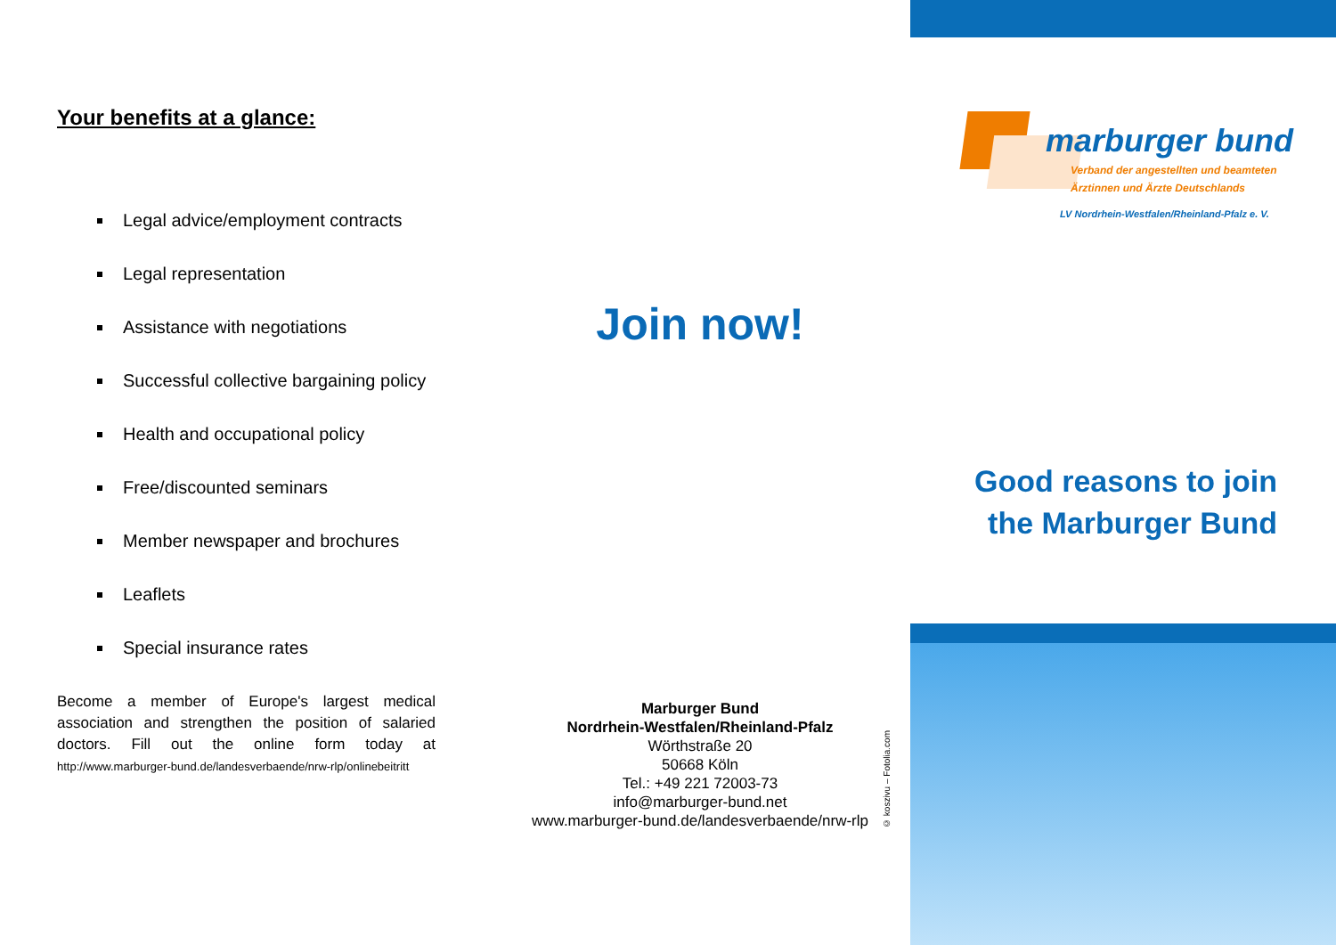Your benefits at a glance:
Legal advice/employment contracts
Legal representation
Assistance with negotiations
Successful collective bargaining policy
Health and occupational policy
Free/discounted seminars
Member newspaper and brochures
Leaflets
Special insurance rates
Become a member of Europe's largest medical association and strengthen the position of salaried doctors. Fill out the online form today at http://www.marburger-bund.de/landesverbaende/nrw-rlp/onlinebeitritt
Join now!
Marburger Bund
Nordrhein-Westfalen/Rheinland-Pfalz
Wörthstraße 20
50668 Köln
Tel.: +49 221 72003-73
info@marburger-bund.net
www.marburger-bund.de/landesverbaende/nrw-rlp
marburger bund
Verband der angestellten und beamteten
Ärztinnen und Ärzte Deutschlands
LV Nordrhein-Westfalen/Rheinland-Pfalz e. V.
Good reasons to join
the Marburger Bund
© koszivu – Fotolia.com